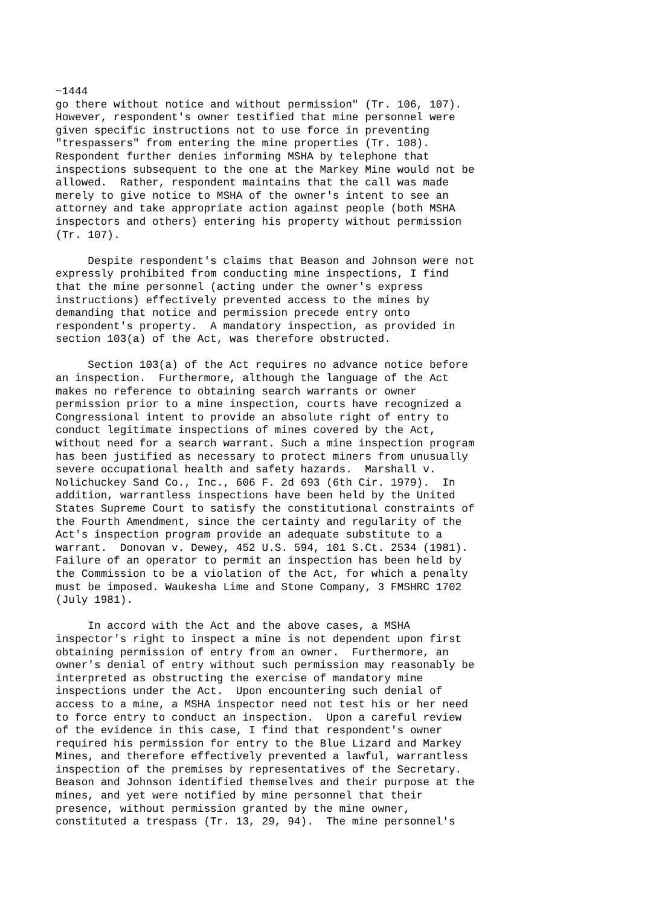~1444
go there without notice and without permission" (Tr. 106, 107).
However, respondent's owner testified that mine personnel were
given specific instructions not to use force in preventing
"trespassers" from entering the mine properties (Tr. 108).
Respondent further denies informing MSHA by telephone that
inspections subsequent to the one at the Markey Mine would not be
allowed.  Rather, respondent maintains that the call was made
merely to give notice to MSHA of the owner's intent to see an
attorney and take appropriate action against people (both MSHA
inspectors and others) entering his property without permission
(Tr. 107).

     Despite respondent's claims that Beason and Johnson were not
expressly prohibited from conducting mine inspections, I find
that the mine personnel (acting under the owner's express
instructions) effectively prevented access to the mines by
demanding that notice and permission precede entry onto
respondent's property.  A mandatory inspection, as provided in
section 103(a) of the Act, was therefore obstructed.

     Section 103(a) of the Act requires no advance notice before
an inspection.  Furthermore, although the language of the Act
makes no reference to obtaining search warrants or owner
permission prior to a mine inspection, courts have recognized a
Congressional intent to provide an absolute right of entry to
conduct legitimate inspections of mines covered by the Act,
without need for a search warrant. Such a mine inspection program
has been justified as necessary to protect miners from unusually
severe occupational health and safety hazards.  Marshall v.
Nolichuckey Sand Co., Inc., 606 F. 2d 693 (6th Cir. 1979).  In
addition, warrantless inspections have been held by the United
States Supreme Court to satisfy the constitutional constraints of
the Fourth Amendment, since the certainty and regularity of the
Act's inspection program provide an adequate substitute to a
warrant.  Donovan v. Dewey, 452 U.S. 594, 101 S.Ct. 2534 (1981).
Failure of an operator to permit an inspection has been held by
the Commission to be a violation of the Act, for which a penalty
must be imposed. Waukesha Lime and Stone Company, 3 FMSHRC 1702
(July 1981).

     In accord with the Act and the above cases, a MSHA
inspector's right to inspect a mine is not dependent upon first
obtaining permission of entry from an owner.  Furthermore, an
owner's denial of entry without such permission may reasonably be
interpreted as obstructing the exercise of mandatory mine
inspections under the Act.  Upon encountering such denial of
access to a mine, a MSHA inspector need not test his or her need
to force entry to conduct an inspection.  Upon a careful review
of the evidence in this case, I find that respondent's owner
required his permission for entry to the Blue Lizard and Markey
Mines, and therefore effectively prevented a lawful, warrantless
inspection of the premises by representatives of the Secretary.
Beason and Johnson identified themselves and their purpose at the
mines, and yet were notified by mine personnel that their
presence, without permission granted by the mine owner,
constituted a trespass (Tr. 13, 29, 94).  The mine personnel's